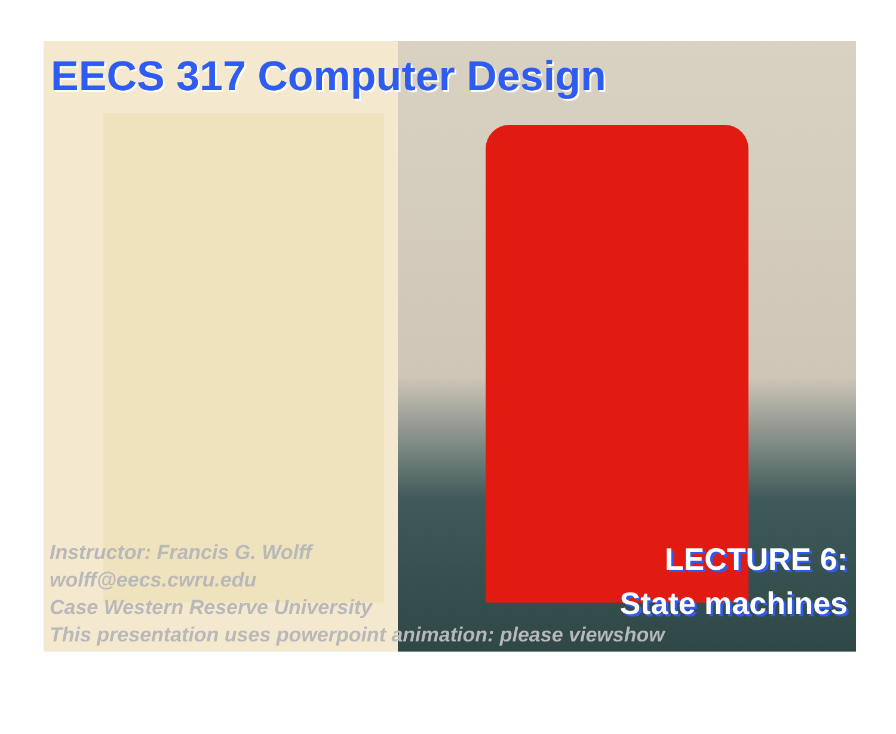EECS 317 Computer Design
LECTURE 6:
State machines
Instructor: Francis G. Wolff
wolff@eecs.cwru.edu
Case Western Reserve University
This presentation uses powerpoint animation: please viewshow